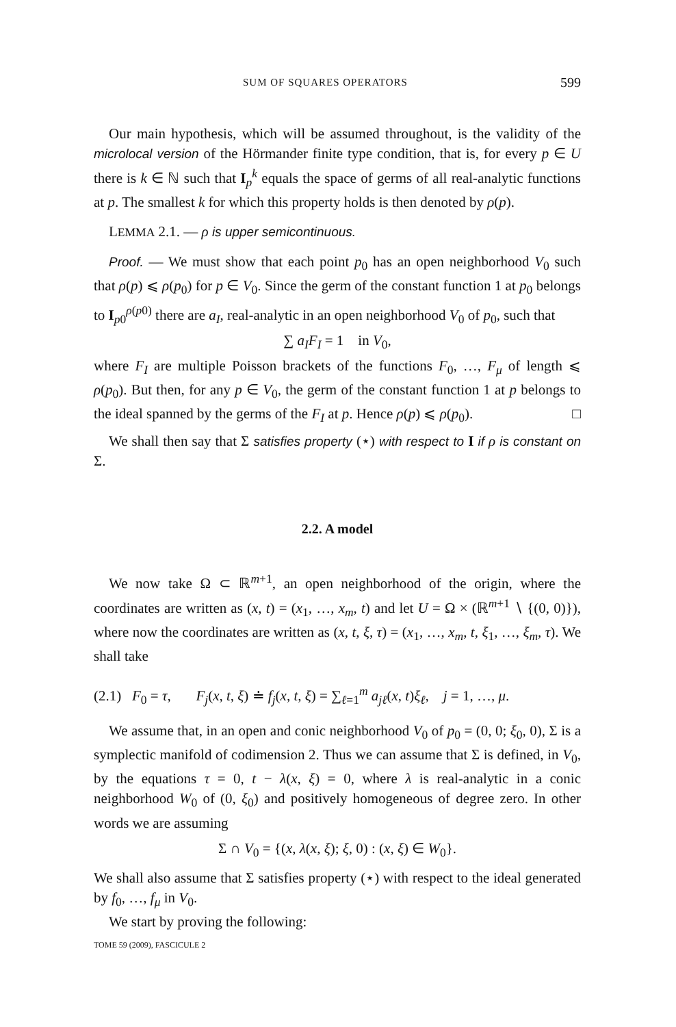SUM OF SQUARES OPERATORS 599
Our main hypothesis, which will be assumed throughout, is the validity of the microlocal version of the Hörmander finite type condition, that is, for every p ∈ U there is k ∈ ℕ such that I<sub>p</sub><sup>k</sup> equals the space of germs of all real-analytic functions at p. The smallest k for which this property holds is then denoted by ρ(p).
LEMMA 2.1. — ρ is upper semicontinuous.
Proof. — We must show that each point p<sub>0</sub> has an open neighborhood V<sub>0</sub> such that ρ(p) ⩽ ρ(p<sub>0</sub>) for p ∈ V<sub>0</sub>. Since the germ of the constant function 1 at p<sub>0</sub> belongs to I<sub>p0</sub><sup>ρ(p0)</sup> there are a<sub>I</sub>, real-analytic in an open neighborhood V<sub>0</sub> of p<sub>0</sub>, such that
∑ a<sub>I</sub>F<sub>I</sub> = 1 in V<sub>0</sub>,
where F<sub>I</sub> are multiple Poisson brackets of the functions F<sub>0</sub>, …, F<sub>μ</sub> of length ⩽ ρ(p<sub>0</sub>). But then, for any p ∈ V<sub>0</sub>, the germ of the constant function 1 at p belongs to the ideal spanned by the germs of the F<sub>I</sub> at p. Hence ρ(p) ⩽ ρ(p<sub>0</sub>). □
We shall then say that Σ satisfies property (⋆) with respect to I if ρ is constant on Σ.
2.2. A model
We now take Ω ⊂ ℝ<sup>m+1</sup>, an open neighborhood of the origin, where the coordinates are written as (x, t) = (x<sub>1</sub>, …, x<sub>m</sub>, t) and let U = Ω × (ℝ<sup>m+1</sup> ∖ {(0, 0)}), where now the coordinates are written as (x, t, ξ, τ) = (x<sub>1</sub>, …, x<sub>m</sub>, t, ξ<sub>1</sub>, …, ξ<sub>m</sub>, τ). We shall take
(2.1) F<sub>0</sub> = τ, F<sub>j</sub>(x, t, ξ) ≐ f<sub>j</sub>(x, t, ξ) = ∑<sub>ℓ=1</sub><sup>m</sup> a<sub>jℓ</sub>(x, t)ξ<sub>ℓ</sub>, j = 1, …, μ.
We assume that, in an open and conic neighborhood V<sub>0</sub> of p<sub>0</sub> = (0, 0; ξ<sub>0</sub>, 0), Σ is a symplectic manifold of codimension 2. Thus we can assume that Σ is defined, in V<sub>0</sub>, by the equations τ = 0, t − λ(x, ξ) = 0, where λ is real-analytic in a conic neighborhood W<sub>0</sub> of (0, ξ<sub>0</sub>) and positively homogeneous of degree zero. In other words we are assuming
Σ ∩ V<sub>0</sub> = {(x, λ(x, ξ); ξ, 0) : (x, ξ) ∈ W<sub>0</sub>}.
We shall also assume that Σ satisfies property (⋆) with respect to the ideal generated by f<sub>0</sub>, …, f<sub>μ</sub> in V<sub>0</sub>.
We start by proving the following:
TOME 59 (2009), FASCICULE 2